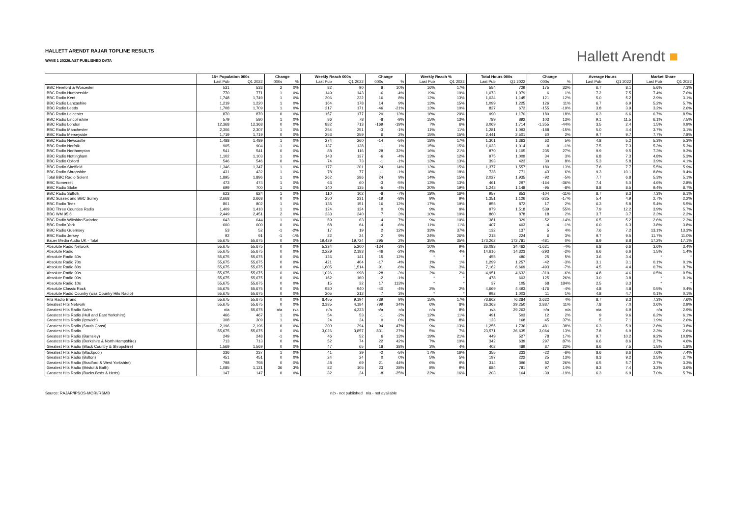HALLETT ARENDT RAJAR TOPLINE RESULTS
WAVE 1 2022/LAST PUBLISHED DATA
Hallett Arendt ■
| | 15+ Population 000s | | Change | | Weekly Reach 000s | | Change | | Weekly Reach % | | Total Hours 000s | | Change | | Average Hours | | Market Share | |
| --- | --- | --- | --- | --- | --- | --- | --- | --- | --- | --- | --- | --- | --- | --- | --- | --- | --- | --- |
| | Last Pub | Q1 2022 | 000s | % | Last Pub | Q1 2022 | 000s | % | Last Pub | Q1 2022 | Last Pub | Q1 2022 | 000s | % | Last Pub | Q1 2022 | Last Pub | Q1 2022 |
| BBC Hereford & Worcester | 531 | 533 | 2 | 0% | 82 | 90 | 8 | 10% | 16% | 17% | 554 | 729 | 175 | 32% | 6.7 | 8.1 | 5.6% | 7.3% |
| BBC Radio Humberside | 770 | 771 | 1 | 0% | 149 | 143 | -6 | -4% | 19% | 19% | 1,073 | 1,079 | 6 | 1% | 7.2 | 7.5 | 7.4% | 7.6% |
| BBC Radio Kent | 1,748 | 1,749 | 1 | 0% | 206 | 222 | 16 | 8% | 12% | 13% | 1,024 | 1,145 | 121 | 12% | 5.0 | 5.2 | 2.9% | 3.1% |
| BBC Radio Lancashire | 1,219 | 1,220 | 1 | 0% | 164 | 178 | 14 | 9% | 13% | 15% | 1,099 | 1,225 | 126 | 11% | 6.7 | 6.9 | 5.2% | 5.7% |
| BBC Radio Leeds | 1,708 | 1,709 | 1 | 0% | 217 | 171 | -46 | -21% | 13% | 10% | 827 | 672 | -155 | -19% | 3.8 | 3.9 | 3.2% | 2.6% |
| BBC Radio Leicester | 870 | 870 | 0 | 0% | 157 | 177 | 20 | 13% | 18% | 20% | 990 | 1,170 | 180 | 18% | 6.3 | 6.6 | 6.7% | 8.5% |
| BBC Radio Lincolnshire | 579 | 580 | 1 | 0% | 86 | 78 | -8 | -9% | 15% | 13% | 789 | 892 | 103 | 13% | 9.1 | 11.5 | 6.1% | 7.5% |
| BBC Radio London | 12,368 | 12,368 | 0 | 0% | 882 | 713 | -169 | -19% | 7% | 6% | 3,069 | 1,714 | -1,355 | -44% | 3.5 | 2.4 | 1.5% | 0.9% |
| BBC Radio Manchester | 2,306 | 2,307 | 1 | 0% | 254 | 251 | -3 | -1% | 11% | 11% | 1,281 | 1,093 | -188 | -15% | 5.0 | 4.4 | 3.7% | 3.1% |
| BBC Radio Merseyside | 1,719 | 1,719 | 0 | 0% | 253 | 259 | 6 | 2% | 15% | 15% | 2,441 | 2,501 | 60 | 2% | 9.7 | 9.7 | 7.7% | 7.8% |
| BBC Radio Newcastle | 1,488 | 1,489 | 1 | 0% | 274 | 260 | -14 | -5% | 18% | 17% | 1,301 | 1,363 | 62 | 5% | 4.8 | 5.2 | 5.3% | 5.3% |
| BBC Radio Norfolk | 905 | 904 | -1 | 0% | 137 | 138 | 1 | 1% | 15% | 15% | 1,023 | 1,014 | -9 | -1% | 7.5 | 7.3 | 5.3% | 5.3% |
| BBC Radio Northampton | 541 | 541 | 0 | 0% | 88 | 116 | 28 | 32% | 16% | 21% | 870 | 1,105 | 235 | 27% | 9.9 | 9.5 | 7.3% | 9.3% |
| BBC Radio Nottingham | 1,102 | 1,103 | 1 | 0% | 143 | 137 | -6 | -4% | 13% | 12% | 975 | 1,009 | 34 | 3% | 6.8 | 7.3 | 4.8% | 5.3% |
| BBC Radio Oxford | 546 | 546 | 0 | 0% | 74 | 73 | -1 | -1% | 13% | 13% | 393 | 423 | 30 | 8% | 5.3 | 5.8 | 3.9% | 4.1% |
| BBC Radio Sheffield | 1,346 | 1,347 | 1 | 0% | 177 | 201 | 24 | 14% | 13% | 15% | 1,377 | 1,557 | 180 | 13% | 7.8 | 7.7 | 5.5% | 5.9% |
| BBC Radio Shropshire | 431 | 432 | 1 | 0% | 78 | 77 | -1 | -1% | 18% | 18% | 728 | 771 | 43 | 6% | 9.3 | 10.1 | 8.8% | 9.4% |
| Total BBC Radio Solent | 1,895 | 1,896 | 1 | 0% | 262 | 286 | 24 | 9% | 14% | 15% | 2,027 | 1,935 | -92 | -5% | 7.7 | 6.8 | 5.3% | 5.1% |
| BBC Somerset | 473 | 474 | 1 | 0% | 63 | 60 | -3 | -5% | 13% | 13% | 461 | 297 | -164 | -36% | 7.4 | 5.0 | 4.6% | 2.8% |
| BBC Radio Stoke | 699 | 700 | 1 | 0% | 140 | 135 | -5 | -4% | 20% | 19% | 1,243 | 1,148 | -95 | -8% | 8.8 | 8.5 | 9.4% | 8.7% |
| BBC Radio Suffolk | 623 | 624 | 1 | 0% | 110 | 102 | -8 | -7% | 18% | 16% | 957 | 853 | -104 | -11% | 8.7 | 8.3 | 7.3% | 6.1% |
| BBC Sussex and BBC Surrey | 2,668 | 2,668 | 0 | 0% | 250 | 231 | -19 | -8% | 9% | 9% | 1,351 | 1,126 | -225 | -17% | 5.4 | 4.9 | 2.7% | 2.2% |
| BBC Radio Tees | 801 | 802 | 1 | 0% | 135 | 151 | 16 | 12% | 17% | 19% | 855 | 872 | 17 | 2% | 6.3 | 5.8 | 5.4% | 5.5% |
| BBC Three Counties Radio | 1,409 | 1,410 | 1 | 0% | 124 | 124 | 0 | 0% | 9% | 9% | 979 | 1,518 | 539 | 55% | 7.9 | 12.2 | 3.9% | 5.7% |
| BBC WM 95.6 | 2,449 | 2,451 | 2 | 0% | 233 | 240 | 7 | 3% | 10% | 10% | 860 | 878 | 18 | 2% | 3.7 | 3.7 | 2.3% | 2.2% |
| BBC Radio Wiltshire/Swindon | 643 | 644 | 1 | 0% | 59 | 63 | 4 | 7% | 9% | 10% | 381 | 329 | -52 | -14% | 6.5 | 5.2 | 2.6% | 2.3% |
| BBC Radio York | 600 | 600 | 0 | 0% | 68 | 64 | -4 | -6% | 11% | 11% | 407 | 403 | -4 | -1% | 6.0 | 6.3 | 3.8% | 3.8% |
| BBC Radio Guernsey | 53 | 52 | -1 | -2% | 17 | 19 | 2 | 12% | 33% | 37% | 132 | 137 | 5 | 4% | 7.6 | 7.2 | 13.1% | 13.3% |
| BBC Radio Jersey | 92 | 91 | -1 | -1% | 22 | 24 | 2 | 9% | 24% | 26% | 218 | 224 | 6 | 3% | 9.7 | 9.5 | 11.7% | 11.0% |
| Bauer Media Audio UK - Total | 55,675 | 55,675 | 0 | 0% | 19,429 | 19,724 | 295 | 2% | 35% | 35% | 173,262 | 172,781 | -481 | 0% | 8.9 | 8.8 | 17.2% | 17.1% |
| Absolute Radio Network | 55,675 | 55,675 | 0 | 0% | 5,334 | 5,200 | -134 | -3% | 10% | 9% | 36,083 | 34,462 | -1,621 | -4% | 6.8 | 6.6 | 3.6% | 3.4% |
| Absolute Radio | 55,675 | 55,675 | 0 | 0% | 2,229 | 2,183 | -46 | -2% | 4% | 4% | 14,616 | 14,323 | -293 | -2% | 6.6 | 6.6 | 1.5% | 1.4% |
| Absolute Radio 60s | 55,675 | 55,675 | 0 | 0% | 126 | 141 | 15 | 12% | * | * | 455 | 480 | 25 | 5% | 3.6 | 3.4 | * | * |
| Absolute Radio 70s | 55,675 | 55,675 | 0 | 0% | 421 | 404 | -17 | -4% | 1% | 1% | 1,299 | 1,257 | -42 | -3% | 3.1 | 3.1 | 0.1% | 0.1% |
| Absolute Radio 80s | 55,675 | 55,675 | 0 | 0% | 1,605 | 1,514 | -91 | -6% | 3% | 3% | 7,162 | 6,669 | -493 | -7% | 4.5 | 4.4 | 0.7% | 0.7% |
| Absolute Radio 90s | 55,675 | 55,675 | 0 | 0% | 1,026 | 998 | -28 | -3% | 2% | 2% | 4,951 | 4,632 | -319 | -6% | 4.8 | 4.6 | 0.5% | 0.5% |
| Absolute Radio 00s | 55,675 | 55,675 | 0 | 0% | 162 | 160 | -2 | -1% | * | * | 478 | 603 | 125 | 26% | 3.0 | 3.8 | * | 0.1% |
| Absolute Radio 10s | 55,675 | 55,675 | 0 | 0% | 15 | 32 | 17 | 113% | * | * | 37 | 105 | 68 | 184% | 2.5 | 3.3 | * | * |
| Absolute Classic Rock | 55,675 | 55,675 | 0 | 0% | 980 | 940 | -40 | -4% | 2% | 2% | 4,669 | 4,493 | -176 | -4% | 4.8 | 4.8 | 0.5% | 0.4% |
| Absolute Radio Country (was Country Hits Radio) | 55,675 | 55,675 | 0 | 0% | 205 | 212 | 7 | 3% | * | * | 992 | 1,003 | 11 | 1% | 4.8 | 4.7 | 0.1% | 0.1% |
| Hits Radio Brand | 55,675 | 55,675 | 0 | 0% | 8,455 | 9,194 | 739 | 9% | 15% | 17% | 73,662 | 76,284 | 2,622 | 4% | 8.7 | 8.3 | 7.3% | 7.6% |
| Greatest Hits Network | 55,675 | 55,675 | 0 | 0% | 3,385 | 4,184 | 799 | 24% | 6% | 8% | 26,363 | 29,250 | 2,887 | 11% | 7.8 | 7.0 | 2.6% | 2.9% |
| Greatest Hits Radio Sales | n/a | 55,675 | n/a | n/a | n/a | 4,233 | n/a | n/a | n/a | 8% | n/a | 29,263 | n/a | n/a | n/a | 6.9 | n/a | 2.9% |
| Greatest Hits Radio (Hull and East Yorkshire) | 466 | 467 | 1 | 0% | 54 | 53 | -1 | -2% | 12% | 11% | 491 | 503 | 12 | 2% | 9 | 9.6 | 6.2% | 6.1% |
| Greatest Hits Radio (Ipswich) | 308 | 309 | 1 | 0% | 24 | 24 | 0 | 0% | 8% | 8% | 123 | 168 | 45 | 37% | 5 | 7.1 | 1.9% | 2.6% |
| Greatest Hits Radio (South Coast) | 2,196 | 2,196 | 0 | 0% | 200 | 294 | 94 | 47% | 9% | 13% | 1,255 | 1,736 | 481 | 38% | 6.3 | 5.9 | 2.8% | 3.8% |
| Greatest Hits Radio | 55,675 | 55,675 | 0 | 0% | 3,026 | 3,857 | 831 | 27% | 5% | 7% | 23,571 | 26,635 | 3,064 | 13% | 7.8 | 6.9 | 2.3% | 2.6% |
| Greatest Hits Radio (Barnsley) | 249 | 248 | -1 | 0% | 46 | 52 | 6 | 13% | 19% | 21% | 449 | 527 | 78 | 17% | 9.7 | 10.2 | 9.2% | 10.8% |
| Greatest Hits Radio (Berkshire & North Hampshire) | 713 | 713 | 0 | 0% | 52 | 74 | 22 | 42% | 7% | 10% | 342 | 639 | 297 | 87% | 6.6 | 8.6 | 2.7% | 4.6% |
| Greatest Hits Radio (Black Country & Shropshire) | 1,569 | 1,569 | 0 | 0% | 47 | 65 | 18 | 38% | 3% | 4% | 402 | 489 | 87 | 22% | 8.6 | 7.5 | 1.5% | 1.8% |
| Greatest Hits Radio (Blackpool) | 236 | 237 | 1 | 0% | 41 | 39 | -2 | -5% | 17% | 16% | 355 | 333 | -22 | -6% | 8.6 | 8.6 | 7.6% | 7.4% |
| Greatest Hits Radio (Bolton) | 451 | 451 | 0 | 0% | 24 | 24 | 0 | 0% | 5% | 5% | 197 | 222 | 25 | 13% | 8.3 | 9.2 | 2.5% | 2.7% |
| Greatest Hits Radio (Bradford & West Yorkshire) | 798 | 798 | 0 | 0% | 48 | 69 | 21 | 44% | 6% | 9% | 314 | 396 | 82 | 26% | 6.5 | 5.7 | 2.7% | 3.3% |
| Greatest Hits Radio (Bristol & Bath) | 1,085 | 1,121 | 36 | 3% | 82 | 105 | 23 | 28% | 8% | 9% | 684 | 781 | 97 | 14% | 8.3 | 7.4 | 3.2% | 3.6% |
| Greatest Hits Radio (Bucks Beds & Herts) | 147 | 147 | 0 | 0% | 32 | 24 | -8 | -25% | 22% | 16% | 203 | 164 | -39 | -19% | 6.3 | 6.9 | 7.0% | 5.7% |
Source: RAJAR/IPSOS-MORI/RSMB n/p - not published n/a - not available